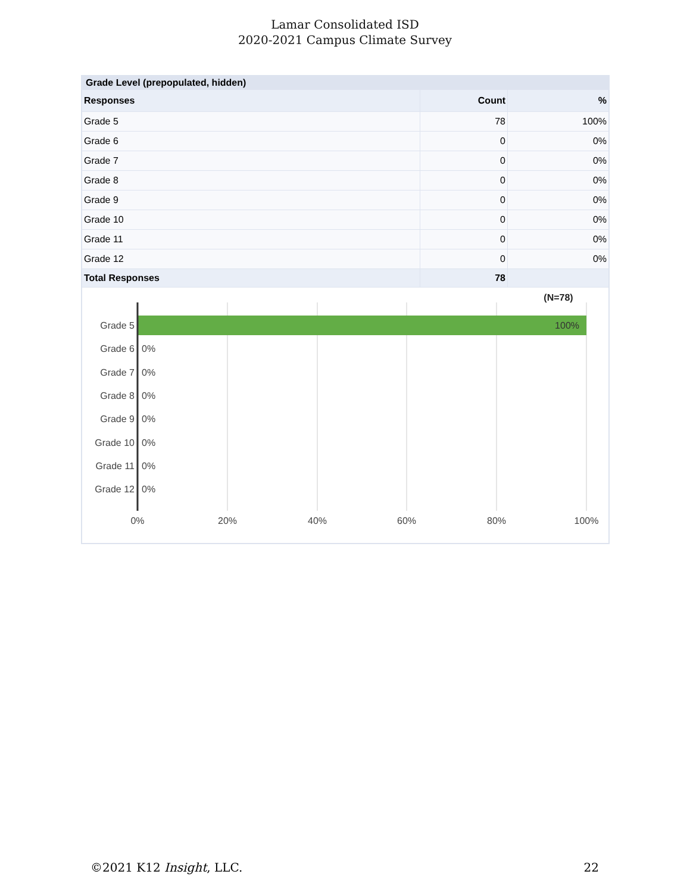Lamar Consolidated ISD
2020-2021 Campus Climate Survey
| Grade Level (prepopulated, hidden) | | |
| --- | --- | --- |
| Responses | Count | % |
| Grade 5 | 78 | 100% |
| Grade 6 | 0 | 0% |
| Grade 7 | 0 | 0% |
| Grade 8 | 0 | 0% |
| Grade 9 | 0 | 0% |
| Grade 10 | 0 | 0% |
| Grade 11 | 0 | 0% |
| Grade 12 | 0 | 0% |
| Total Responses | 78 | |
(N=78)
Grade 5
100%
Grade 6
0%
Grade 7
0%
Grade 8
0%
Grade 9
0%
Grade 10
0%
Grade 11
0%
Grade 12
0%
0%
20%
40%
60%
80%
100%
©2021 K12 Insight, LLC. 22